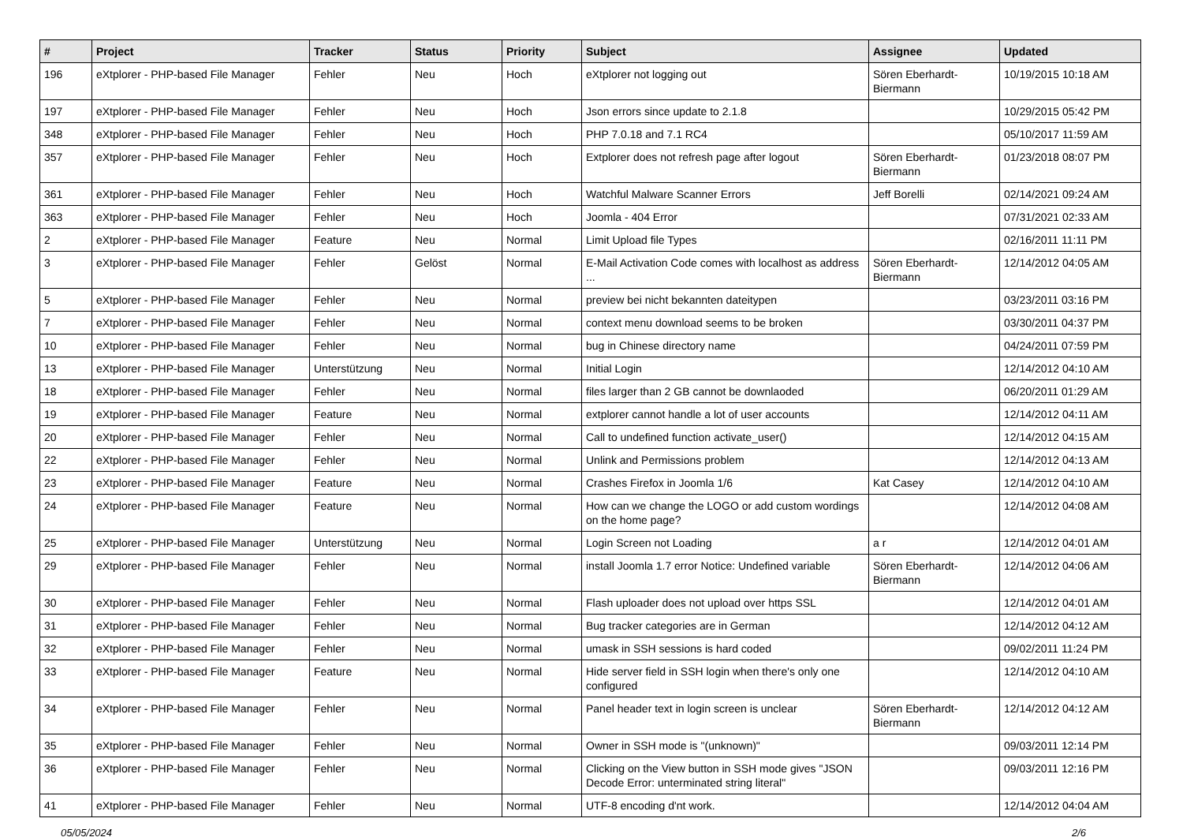| # | Project | Tracker | Status | Priority | Subject | Assignee | Updated |
| --- | --- | --- | --- | --- | --- | --- | --- |
| 196 | eXtplorer - PHP-based File Manager | Fehler | Neu | Hoch | eXtplorer not logging out | Sören Eberhardt-Biermann | 10/19/2015 10:18 AM |
| 197 | eXtplorer - PHP-based File Manager | Fehler | Neu | Hoch | Json errors since update to 2.1.8 | | 10/29/2015 05:42 PM |
| 348 | eXtplorer - PHP-based File Manager | Fehler | Neu | Hoch | PHP 7.0.18 and 7.1 RC4 | | 05/10/2017 11:59 AM |
| 357 | eXtplorer - PHP-based File Manager | Fehler | Neu | Hoch | Extplorer does not refresh page after logout | Sören Eberhardt-Biermann | 01/23/2018 08:07 PM |
| 361 | eXtplorer - PHP-based File Manager | Fehler | Neu | Hoch | Watchful Malware Scanner Errors | Jeff Borelli | 02/14/2021 09:24 AM |
| 363 | eXtplorer - PHP-based File Manager | Fehler | Neu | Hoch | Joomla - 404 Error | | 07/31/2021 02:33 AM |
| 2 | eXtplorer - PHP-based File Manager | Feature | Neu | Normal | Limit Upload file Types | | 02/16/2011 11:11 PM |
| 3 | eXtplorer - PHP-based File Manager | Fehler | Gelöst | Normal | E-Mail Activation Code comes with localhost as address ... | Sören Eberhardt-Biermann | 12/14/2012 04:05 AM |
| 5 | eXtplorer - PHP-based File Manager | Fehler | Neu | Normal | preview bei nicht bekannten dateitypen | | 03/23/2011 03:16 PM |
| 7 | eXtplorer - PHP-based File Manager | Fehler | Neu | Normal | context menu download seems to be broken | | 03/30/2011 04:37 PM |
| 10 | eXtplorer - PHP-based File Manager | Fehler | Neu | Normal | bug in Chinese directory name | | 04/24/2011 07:59 PM |
| 13 | eXtplorer - PHP-based File Manager | Unterstützung | Neu | Normal | Initial Login | | 12/14/2012 04:10 AM |
| 18 | eXtplorer - PHP-based File Manager | Fehler | Neu | Normal | files larger than 2 GB cannot be downlaoded | | 06/20/2011 01:29 AM |
| 19 | eXtplorer - PHP-based File Manager | Feature | Neu | Normal | extplorer cannot handle a lot of user accounts | | 12/14/2012 04:11 AM |
| 20 | eXtplorer - PHP-based File Manager | Fehler | Neu | Normal | Call to undefined function activate_user() | | 12/14/2012 04:15 AM |
| 22 | eXtplorer - PHP-based File Manager | Fehler | Neu | Normal | Unlink and Permissions problem | | 12/14/2012 04:13 AM |
| 23 | eXtplorer - PHP-based File Manager | Feature | Neu | Normal | Crashes Firefox in Joomla 1/6 | Kat Casey | 12/14/2012 04:10 AM |
| 24 | eXtplorer - PHP-based File Manager | Feature | Neu | Normal | How can we change the LOGO or add custom wordings on the home page? | | 12/14/2012 04:08 AM |
| 25 | eXtplorer - PHP-based File Manager | Unterstützung | Neu | Normal | Login Screen not Loading | a r | 12/14/2012 04:01 AM |
| 29 | eXtplorer - PHP-based File Manager | Fehler | Neu | Normal | install Joomla 1.7 error Notice: Undefined variable | Sören Eberhardt-Biermann | 12/14/2012 04:06 AM |
| 30 | eXtplorer - PHP-based File Manager | Fehler | Neu | Normal | Flash uploader does not upload over https SSL | | 12/14/2012 04:01 AM |
| 31 | eXtplorer - PHP-based File Manager | Fehler | Neu | Normal | Bug tracker categories are in German | | 12/14/2012 04:12 AM |
| 32 | eXtplorer - PHP-based File Manager | Fehler | Neu | Normal | umask in SSH sessions is hard coded | | 09/02/2011 11:24 PM |
| 33 | eXtplorer - PHP-based File Manager | Feature | Neu | Normal | Hide server field in SSH login when there's only one configured | | 12/14/2012 04:10 AM |
| 34 | eXtplorer - PHP-based File Manager | Fehler | Neu | Normal | Panel header text in login screen is unclear | Sören Eberhardt-Biermann | 12/14/2012 04:12 AM |
| 35 | eXtplorer - PHP-based File Manager | Fehler | Neu | Normal | Owner in SSH mode is "(unknown)" | | 09/03/2011 12:14 PM |
| 36 | eXtplorer - PHP-based File Manager | Fehler | Neu | Normal | Clicking on the View button in SSH mode gives "JSON Decode Error: unterminated string literal" | | 09/03/2011 12:16 PM |
| 41 | eXtplorer - PHP-based File Manager | Fehler | Neu | Normal | UTF-8 encoding d'nt work. | | 12/14/2012 04:04 AM |
05/05/2024 2/6